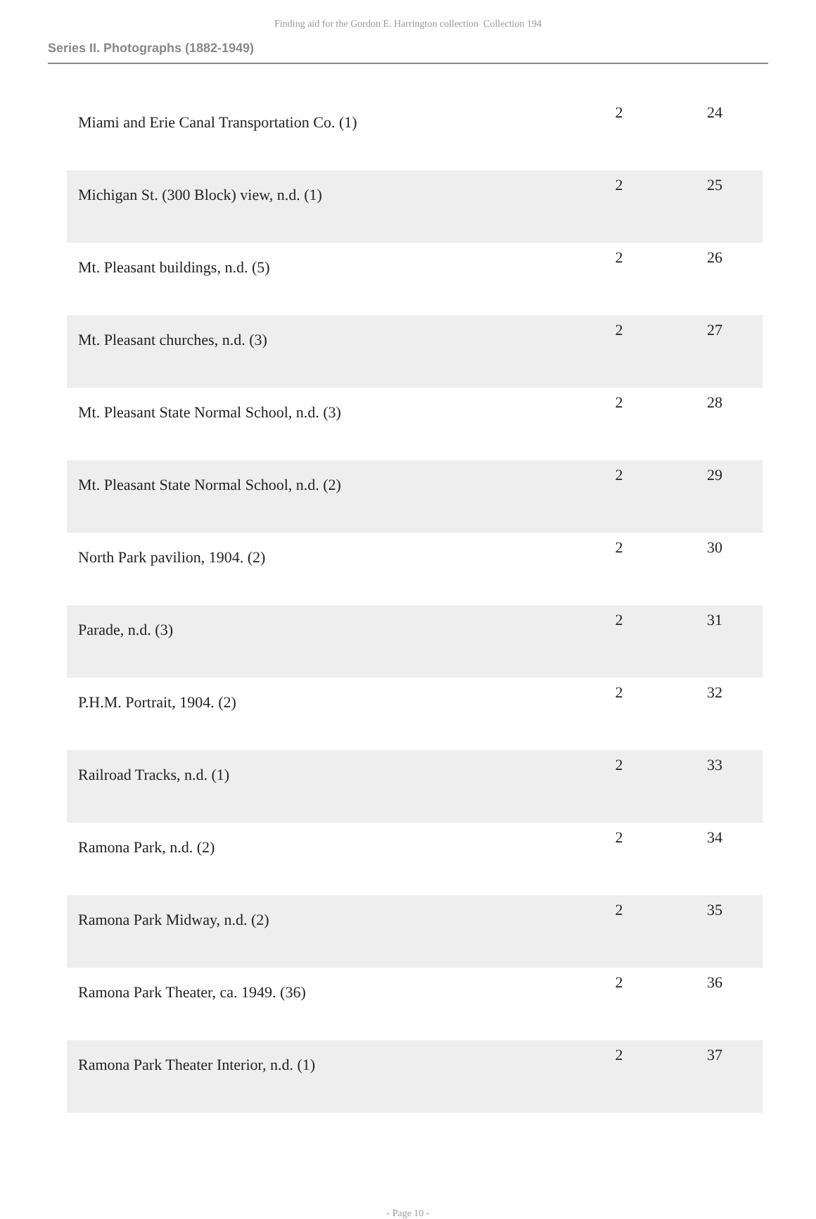Finding aid for the Gordon E. Harrington collection Collection 194
Series II. Photographs (1882-1949)
| Miami and Erie Canal Transportation Co. (1) | 2 | 24 |
| Michigan St. (300 Block) view, n.d. (1) | 2 | 25 |
| Mt. Pleasant buildings, n.d. (5) | 2 | 26 |
| Mt. Pleasant churches, n.d. (3) | 2 | 27 |
| Mt. Pleasant State Normal School, n.d. (3) | 2 | 28 |
| Mt. Pleasant State Normal School, n.d. (2) | 2 | 29 |
| North Park pavilion, 1904. (2) | 2 | 30 |
| Parade, n.d. (3) | 2 | 31 |
| P.H.M. Portrait, 1904. (2) | 2 | 32 |
| Railroad Tracks, n.d. (1) | 2 | 33 |
| Ramona Park, n.d. (2) | 2 | 34 |
| Ramona Park Midway, n.d. (2) | 2 | 35 |
| Ramona Park Theater, ca. 1949. (36) | 2 | 36 |
| Ramona Park Theater Interior, n.d. (1) | 2 | 37 |
- Page 10 -